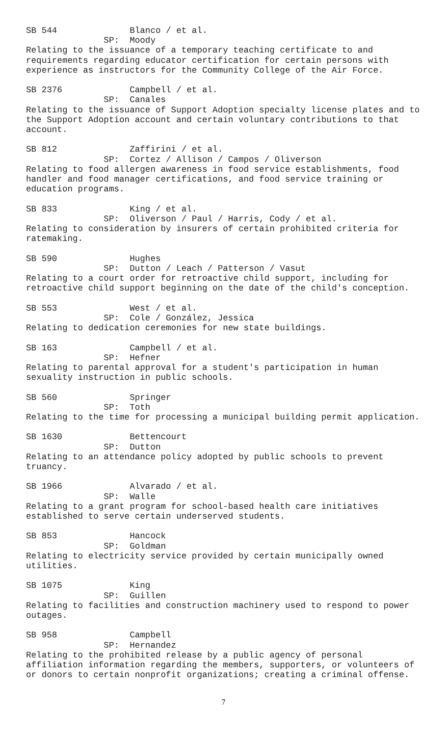SB 544              Blanco / et al.
               SP:  Moody
Relating to the issuance of a temporary teaching certificate to and
requirements regarding educator certification for certain persons with
experience as instructors for the Community College of the Air Force.

SB 2376             Campbell / et al.
               SP:  Canales
Relating to the issuance of Support Adoption specialty license plates and to
the Support Adoption account and certain voluntary contributions to that
account.

SB 812              Zaffirini / et al.
               SP:  Cortez / Allison / Campos / Oliverson
Relating to food allergen awareness in food service establishments, food
handler and food manager certifications, and food service training or
education programs.

SB 833              King / et al.
               SP:  Oliverson / Paul / Harris, Cody / et al.
Relating to consideration by insurers of certain prohibited criteria for
ratemaking.

SB 590              Hughes
               SP:  Dutton / Leach / Patterson / Vasut
Relating to a court order for retroactive child support, including for
retroactive child support beginning on the date of the child's conception.

SB 553              West / et al.
               SP:  Cole / González, Jessica
Relating to dedication ceremonies for new state buildings.

SB 163              Campbell / et al.
               SP:  Hefner
Relating to parental approval for a student's participation in human
sexuality instruction in public schools.

SB 560              Springer
               SP:  Toth
Relating to the time for processing a municipal building permit application.

SB 1630             Bettencourt
               SP:  Dutton
Relating to an attendance policy adopted by public schools to prevent
truancy.

SB 1966             Alvarado / et al.
               SP:  Walle
Relating to a grant program for school-based health care initiatives
established to serve certain underserved students.

SB 853              Hancock
               SP:  Goldman
Relating to electricity service provided by certain municipally owned
utilities.

SB 1075             King
               SP:  Guillen
Relating to facilities and construction machinery used to respond to power
outages.

SB 958              Campbell
               SP:  Hernandez
Relating to the prohibited release by a public agency of personal
affiliation information regarding the members, supporters, or volunteers of
or donors to certain nonprofit organizations; creating a criminal offense.
7